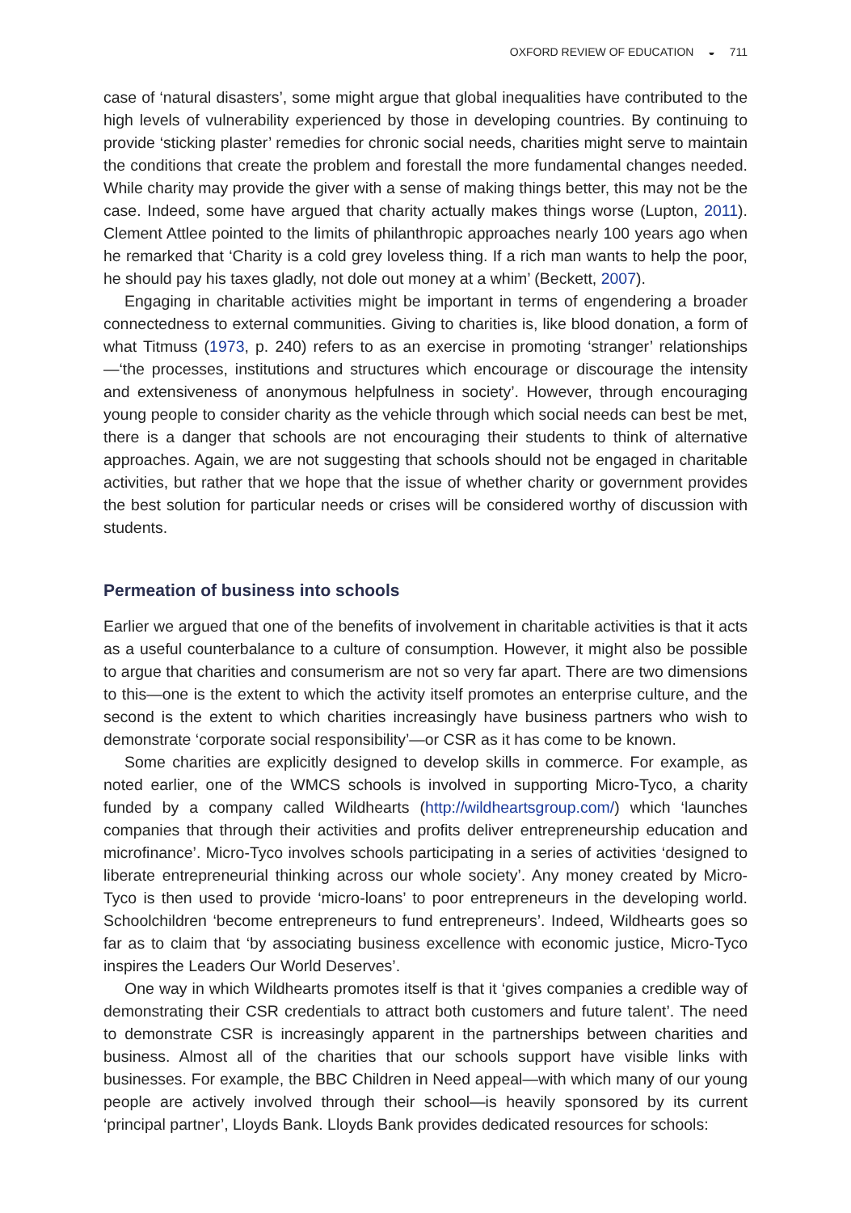OXFORD REVIEW OF EDUCATION ◒ 711
case of ‘natural disasters’, some might argue that global inequalities have contributed to the high levels of vulnerability experienced by those in developing countries. By continuing to provide ‘sticking plaster’ remedies for chronic social needs, charities might serve to maintain the conditions that create the problem and forestall the more fundamental changes needed. While charity may provide the giver with a sense of making things better, this may not be the case. Indeed, some have argued that charity actually makes things worse (Lupton, 2011). Clement Attlee pointed to the limits of philanthropic approaches nearly 100 years ago when he remarked that ‘Charity is a cold grey loveless thing. If a rich man wants to help the poor, he should pay his taxes gladly, not dole out money at a whim’ (Beckett, 2007).
Engaging in charitable activities might be important in terms of engendering a broader connectedness to external communities. Giving to charities is, like blood donation, a form of what Titmuss (1973, p. 240) refers to as an exercise in promoting ‘stranger’ relationships—‘the processes, institutions and structures which encourage or discourage the intensity and extensiveness of anonymous helpfulness in society’. However, through encouraging young people to consider charity as the vehicle through which social needs can best be met, there is a danger that schools are not encouraging their students to think of alternative approaches. Again, we are not suggesting that schools should not be engaged in charitable activities, but rather that we hope that the issue of whether charity or government provides the best solution for particular needs or crises will be considered worthy of discussion with students.
Permeation of business into schools
Earlier we argued that one of the benefits of involvement in charitable activities is that it acts as a useful counterbalance to a culture of consumption. However, it might also be possible to argue that charities and consumerism are not so very far apart. There are two dimensions to this—one is the extent to which the activity itself promotes an enterprise culture, and the second is the extent to which charities increasingly have business partners who wish to demonstrate ‘corporate social responsibility’—or CSR as it has come to be known.
Some charities are explicitly designed to develop skills in commerce. For example, as noted earlier, one of the WMCS schools is involved in supporting Micro-Tyco, a charity funded by a company called Wildhearts (http://wildheartsgroup.com/) which ‘launches companies that through their activities and profits deliver entrepreneurship education and microfinance’. Micro-Tyco involves schools participating in a series of activities ‘designed to liberate entrepreneurial thinking across our whole society’. Any money created by Micro-Tyco is then used to provide ‘micro-loans’ to poor entrepreneurs in the developing world. Schoolchildren ‘become entrepreneurs to fund entrepreneurs’. Indeed, Wildhearts goes so far as to claim that ‘by associating business excellence with economic justice, Micro-Tyco inspires the Leaders Our World Deserves’.
One way in which Wildhearts promotes itself is that it ‘gives companies a credible way of demonstrating their CSR credentials to attract both customers and future talent’. The need to demonstrate CSR is increasingly apparent in the partnerships between charities and business. Almost all of the charities that our schools support have visible links with businesses. For example, the BBC Children in Need appeal—with which many of our young people are actively involved through their school—is heavily sponsored by its current ‘principal partner’, Lloyds Bank. Lloyds Bank provides dedicated resources for schools: